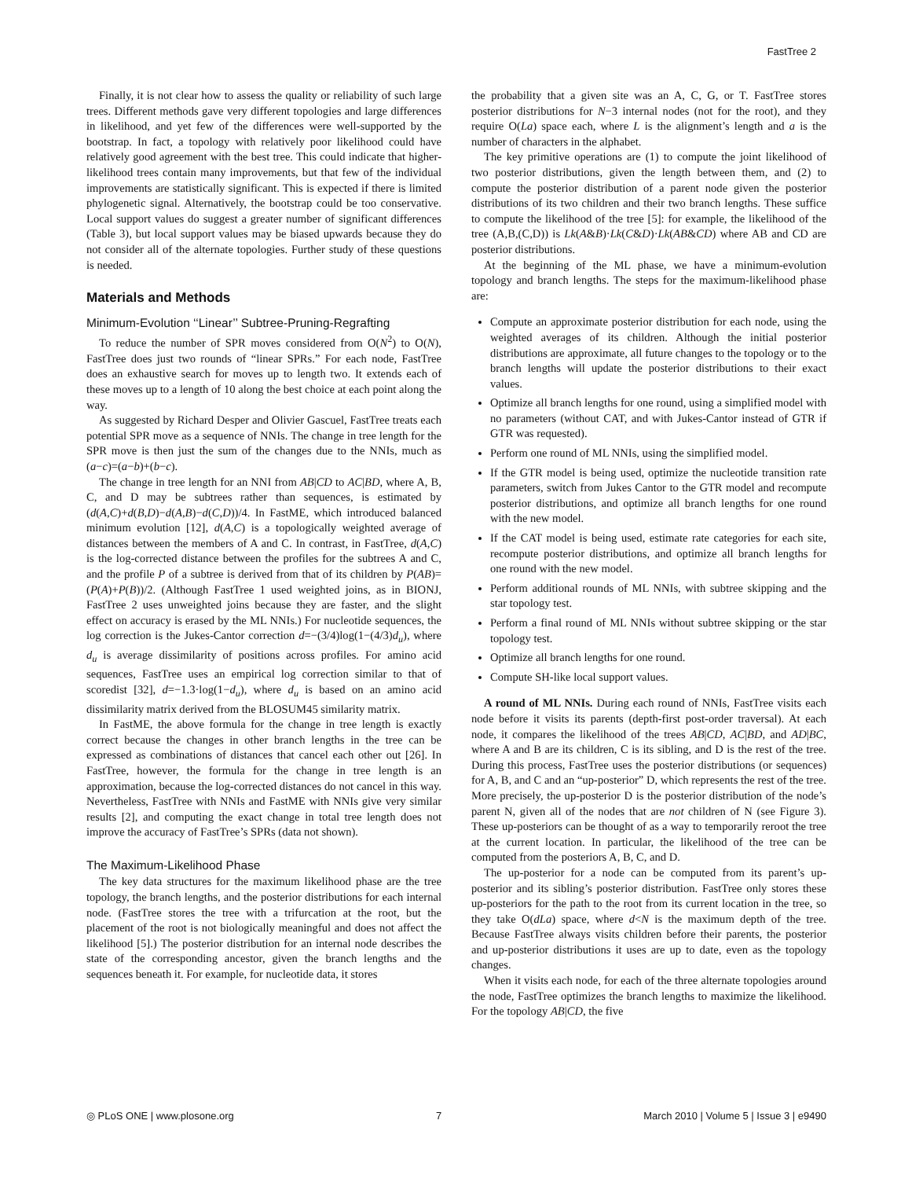FastTree 2
Finally, it is not clear how to assess the quality or reliability of such large trees. Different methods gave very different topologies and large differences in likelihood, and yet few of the differences were well-supported by the bootstrap. In fact, a topology with relatively poor likelihood could have relatively good agreement with the best tree. This could indicate that higher-likelihood trees contain many improvements, but that few of the individual improvements are statistically significant. This is expected if there is limited phylogenetic signal. Alternatively, the bootstrap could be too conservative. Local support values do suggest a greater number of significant differences (Table 3), but local support values may be biased upwards because they do not consider all of the alternate topologies. Further study of these questions is needed.
Materials and Methods
Minimum-Evolution ‘‘Linear’’ Subtree-Pruning-Regrafting
To reduce the number of SPR moves considered from O(N<sup>2</sup>) to O(N), FastTree does just two rounds of “linear SPRs.” For each node, FastTree does an exhaustive search for moves up to length two. It extends each of these moves up to a length of 10 along the best choice at each point along the way.
As suggested by Richard Desper and Olivier Gascuel, FastTree treats each potential SPR move as a sequence of NNIs. The change in tree length for the SPR move is then just the sum of the changes due to the NNIs, much as (a−c)=(a−b)+(b−c).
The change in tree length for an NNI from AB|CD to AC|BD, where A, B, C, and D may be subtrees rather than sequences, is estimated by (d(A,C)+d(B,D)−d(A,B)−d(C,D))/4. In FastME, which introduced balanced minimum evolution [12], d(A,C) is a topologically weighted average of distances between the members of A and C. In contrast, in FastTree, d(A,C) is the log-corrected distance between the profiles for the subtrees A and C, and the profile P of a subtree is derived from that of its children by P(AB)=(P(A)+P(B))/2. (Although FastTree 1 used weighted joins, as in BIONJ, FastTree 2 uses unweighted joins because they are faster, and the slight effect on accuracy is erased by the ML NNIs.) For nucleotide sequences, the log correction is the Jukes-Cantor correction d=−(3/4)log(1−(4/3)d<sub>u</sub>), where d<sub>u</sub> is average dissimilarity of positions across profiles. For amino acid sequences, FastTree uses an empirical log correction similar to that of scoredist [32], d=−1.3·log(1−d<sub>u</sub>), where d<sub>u</sub> is based on an amino acid dissimilarity matrix derived from the BLOSUM45 similarity matrix.
In FastME, the above formula for the change in tree length is exactly correct because the changes in other branch lengths in the tree can be expressed as combinations of distances that cancel each other out [26]. In FastTree, however, the formula for the change in tree length is an approximation, because the log-corrected distances do not cancel in this way. Nevertheless, FastTree with NNIs and FastME with NNIs give very similar results [2], and computing the exact change in total tree length does not improve the accuracy of FastTree’s SPRs (data not shown).
The Maximum-Likelihood Phase
The key data structures for the maximum likelihood phase are the tree topology, the branch lengths, and the posterior distributions for each internal node. (FastTree stores the tree with a trifurcation at the root, but the placement of the root is not biologically meaningful and does not affect the likelihood [5].) The posterior distribution for an internal node describes the state of the corresponding ancestor, given the branch lengths and the sequences beneath it. For example, for nucleotide data, it stores
the probability that a given site was an A, C, G, or T. FastTree stores posterior distributions for N−3 internal nodes (not for the root), and they require O(La) space each, where L is the alignment’s length and a is the number of characters in the alphabet.
The key primitive operations are (1) to compute the joint likelihood of two posterior distributions, given the length between them, and (2) to compute the posterior distribution of a parent node given the posterior distributions of its two children and their two branch lengths. These suffice to compute the likelihood of the tree [5]: for example, the likelihood of the tree (A,B,(C,D)) is Lk(A&B)·Lk(C&D)·Lk(AB&CD) where AB and CD are posterior distributions.
At the beginning of the ML phase, we have a minimum-evolution topology and branch lengths. The steps for the maximum-likelihood phase are:
Compute an approximate posterior distribution for each node, using the weighted averages of its children. Although the initial posterior distributions are approximate, all future changes to the topology or to the branch lengths will update the posterior distributions to their exact values.
Optimize all branch lengths for one round, using a simplified model with no parameters (without CAT, and with Jukes-Cantor instead of GTR if GTR was requested).
Perform one round of ML NNIs, using the simplified model.
If the GTR model is being used, optimize the nucleotide transition rate parameters, switch from Jukes Cantor to the GTR model and recompute posterior distributions, and optimize all branch lengths for one round with the new model.
If the CAT model is being used, estimate rate categories for each site, recompute posterior distributions, and optimize all branch lengths for one round with the new model.
Perform additional rounds of ML NNIs, with subtree skipping and the star topology test.
Perform a final round of ML NNIs without subtree skipping or the star topology test.
Optimize all branch lengths for one round.
Compute SH-like local support values.
A round of ML NNIs. During each round of NNIs, FastTree visits each node before it visits its parents (depth-first post-order traversal). At each node, it compares the likelihood of the trees AB|CD, AC|BD, and AD|BC, where A and B are its children, C is its sibling, and D is the rest of the tree. During this process, FastTree uses the posterior distributions (or sequences) for A, B, and C and an “up-posterior” D, which represents the rest of the tree. More precisely, the up-posterior D is the posterior distribution of the node’s parent N, given all of the nodes that are not children of N (see Figure 3). These up-posteriors can be thought of as a way to temporarily reroot the tree at the current location. In particular, the likelihood of the tree can be computed from the posteriors A, B, C, and D.
The up-posterior for a node can be computed from its parent’s up-posterior and its sibling’s posterior distribution. FastTree only stores these up-posteriors for the path to the root from its current location in the tree, so they take O(dLa) space, where d<N is the maximum depth of the tree. Because FastTree always visits children before their parents, the posterior and up-posterior distributions it uses are up to date, even as the topology changes.
When it visits each node, for each of the three alternate topologies around the node, FastTree optimizes the branch lengths to maximize the likelihood. For the topology AB|CD, the five
◎ PLoS ONE | www.plosone.org 7 March 2010 | Volume 5 | Issue 3 | e9490